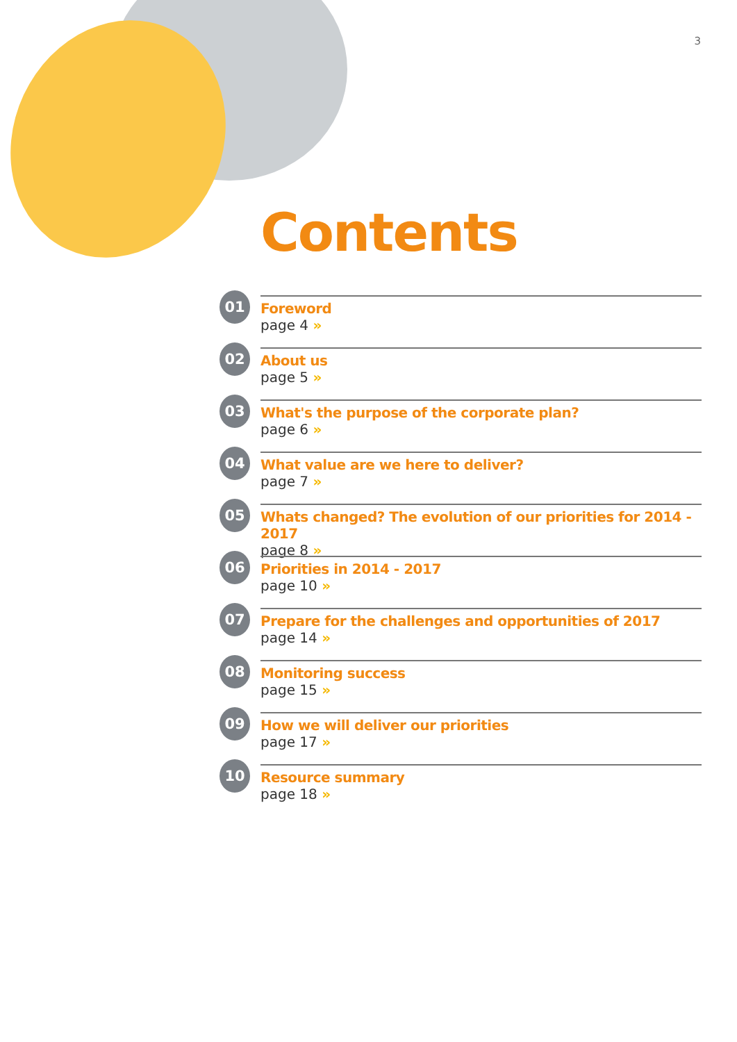3
Contents
01
Foreword
page 4 »
02
About us
page 5 »
03
What's the purpose of the corporate plan?
page 6 »
04
What value are we here to deliver?
page 7 »
05
Whats changed? The evolution of our priorities for 2014 - 2017
page 8 »
06
Priorities in 2014 - 2017
page 10 »
07
Prepare for the challenges and opportunities of 2017
page 14 »
08
Monitoring success
page 15 »
09
How we will deliver our priorities
page 17 »
10
Resource summary
page 18 »